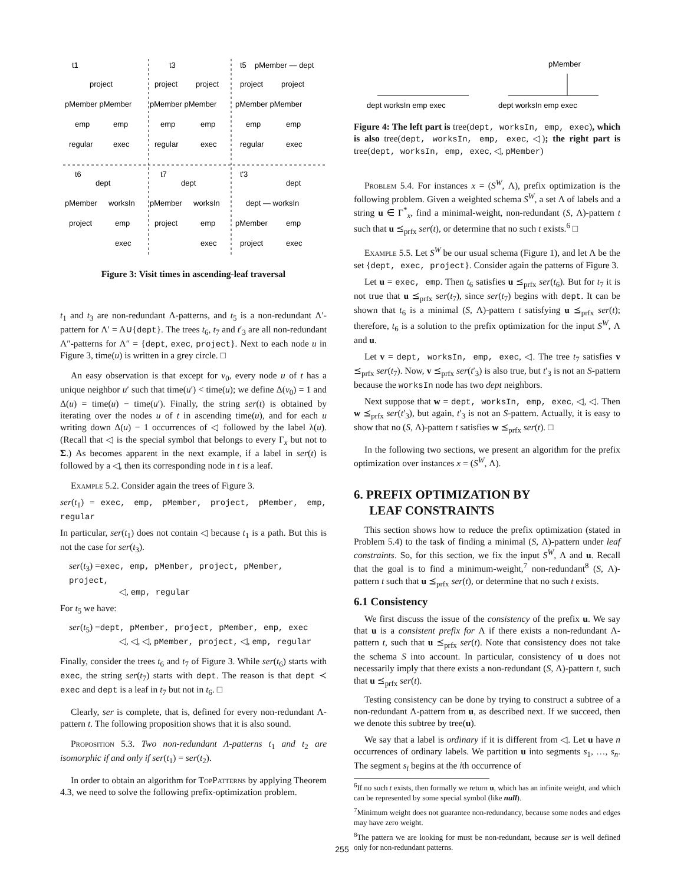t1
project
pMember pMember
emp
emp
regular
exec
t3
project
project
pMember pMember
emp
emp
regular
exec
t5
pMember — dept
project
project
pMember pMember
emp
emp
regular
exec
t6
dept
pMember
worksIn
project
emp
exec
t7
dept
pMember
worksIn
project
emp
exec
t'3
dept
dept — worksIn
pMember
emp
project
exec
Figure 3: Visit times in ascending-leaf traversal
t<sub>1</sub> and t<sub>3</sub> are non-redundant Λ-patterns, and t<sub>5</sub> is a non-redundant Λ′-pattern for Λ′ = Λ∪{dept}. The trees t<sub>6</sub>, t<sub>7</sub> and t′<sub>3</sub> are all non-redundant Λ″-patterns for Λ″ = {dept, exec, project}. Next to each node u in Figure 3, time(u) is written in a grey circle. □
An easy observation is that except for v<sub>0</sub>, every node u of t has a unique neighbor u′ such that time(u′) < time(u); we define Δ(v<sub>0</sub>) = 1 and Δ(u) = time(u) − time(u′). Finally, the string ser(t) is obtained by iterating over the nodes u of t in ascending time(u), and for each u writing down Δ(u) − 1 occurrences of ◁ followed by the label λ(u). (Recall that ◁ is the special symbol that belongs to every Γ<sub>x</sub> but not to Σ.) As becomes apparent in the next example, if a label in ser(t) is followed by a ◁, then its corresponding node in t is a leaf.
Example 5.2. Consider again the trees of Figure 3.
ser(t<sub>1</sub>) = exec, emp, pMember, project, pMember, emp, regular
In particular, ser(t<sub>1</sub>) does not contain ◁ because t<sub>1</sub> is a path. But this is not the case for ser(t<sub>3</sub>).
ser(t<sub>3</sub>) =exec, emp, pMember, project, pMember, project,
◁, emp, regular
For t<sub>5</sub> we have:
ser(t<sub>5</sub>) =dept, pMember, project, pMember, emp, exec
◁, ◁, ◁, pMember, project, ◁, emp, regular
Finally, consider the trees t<sub>6</sub> and t<sub>7</sub> of Figure 3. While ser(t<sub>6</sub>) starts with exec, the string ser(t<sub>7</sub>) starts with dept. The reason is that dept ≺ exec and dept is a leaf in t<sub>7</sub> but not in t<sub>6</sub>. □
Clearly, ser is complete, that is, defined for every non-redundant Λ-pattern t. The following proposition shows that it is also sound.
Proposition 5.3. Two non-redundant Λ-patterns t<sub>1</sub> and t<sub>2</sub> are isomorphic if and only if ser(t<sub>1</sub>) = ser(t<sub>2</sub>).
In order to obtain an algorithm for TopPatterns by applying Theorem 4.3, we need to solve the following prefix-optimization problem.
pMember
dept worksIn emp exec
dept worksIn emp exec
Figure 4: The left part is tree(dept, worksIn, emp, exec), which is also tree(dept, worksIn, emp, exec, ◁); the right part is tree(dept, worksIn, emp, exec, ◁, pMember)
Problem 5.4. For instances x = (S<sup>W</sup>, Λ), prefix optimization is the following problem. Given a weighted schema S<sup>W</sup>, a set Λ of labels and a string u ∈ Γ<sup>*</sup><sub>x</sub>, find a minimal-weight, non-redundant (S, Λ)-pattern t such that u ⪯<sub>prfx</sub> ser(t), or determine that no such t exists.<sup>6</sup> □
Example 5.5. Let S<sup>W</sup> be our usual schema (Figure 1), and let Λ be the set {dept, exec, project}. Consider again the patterns of Figure 3.
Let u = exec, emp. Then t<sub>6</sub> satisfies u ⪯<sub>prfx</sub> ser(t<sub>6</sub>). But for t<sub>7</sub> it is not true that u ⪯<sub>prfx</sub> ser(t<sub>7</sub>), since ser(t<sub>7</sub>) begins with dept. It can be shown that t<sub>6</sub> is a minimal (S, Λ)-pattern t satisfying u ⪯<sub>prfx</sub> ser(t); therefore, t<sub>6</sub> is a solution to the prefix optimization for the input S<sup>W</sup>, Λ and u.
Let v = dept, worksIn, emp, exec, ◁. The tree t<sub>7</sub> satisfies v ⪯<sub>prfx</sub> ser(t<sub>7</sub>). Now, v ⪯<sub>prfx</sub> ser(t′<sub>3</sub>) is also true, but t′<sub>3</sub> is not an S-pattern because the worksIn node has two dept neighbors.
Next suppose that w = dept, worksIn, emp, exec, ◁, ◁. Then w ⪯<sub>prfx</sub> ser(t′<sub>3</sub>), but again, t′<sub>3</sub> is not an S-pattern. Actually, it is easy to show that no (S, Λ)-pattern t satisfies w ⪯<sub>prfx</sub> ser(t). □
In the following two sections, we present an algorithm for the prefix optimization over instances x = (S<sup>W</sup>, Λ).
6. PREFIX OPTIMIZATION BY
LEAF CONSTRAINTS
This section shows how to reduce the prefix optimization (stated in Problem 5.4) to the task of finding a minimal (S, Λ)-pattern under leaf constraints. So, for this section, we fix the input S<sup>W</sup>, Λ and u. Recall that the goal is to find a minimum-weight,<sup>7</sup> non-redundant<sup>8</sup> (S, Λ)-pattern t such that u ⪯<sub>prfx</sub> ser(t), or determine that no such t exists.
6.1 Consistency
We first discuss the issue of the consistency of the prefix u. We say that u is a consistent prefix for Λ if there exists a non-redundant Λ-pattern t, such that u ⪯<sub>prfx</sub> ser(t). Note that consistency does not take the schema S into account. In particular, consistency of u does not necessarily imply that there exists a non-redundant (S, Λ)-pattern t, such that u ⪯<sub>prfx</sub> ser(t).
Testing consistency can be done by trying to construct a subtree of a non-redundant Λ-pattern from u, as described next. If we succeed, then we denote this subtree by tree(u).
We say that a label is ordinary if it is different from ◁. Let u have n occurrences of ordinary labels. We partition u into segments s<sub>1</sub>, …, s<sub>n</sub>. The segment s<sub>i</sub> begins at the ith occurrence of
<sup>6</sup> If no such t exists, then formally we return u, which has an infinite weight, and which can be represented by some special symbol (like null).
<sup>7</sup> Minimum weight does not guarantee non-redundancy, because some nodes and edges may have zero weight.
<sup>8</sup> The pattern we are looking for must be non-redundant, because ser is well defined only for non-redundant patterns.
255